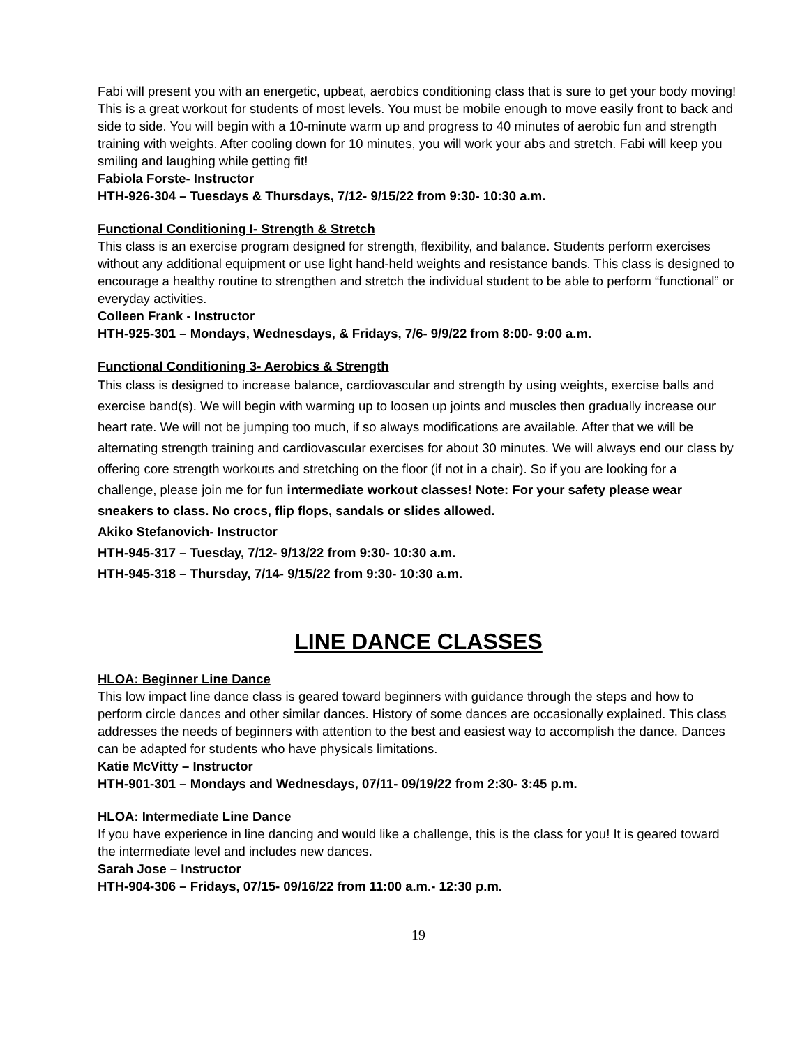Fabi will present you with an energetic, upbeat, aerobics conditioning class that is sure to get your body moving! This is a great workout for students of most levels. You must be mobile enough to move easily front to back and side to side. You will begin with a 10-minute warm up and progress to 40 minutes of aerobic fun and strength training with weights. After cooling down for 10 minutes, you will work your abs and stretch. Fabi will keep you smiling and laughing while getting fit!
Fabiola Forste- Instructor
HTH-926-304 – Tuesdays & Thursdays, 7/12- 9/15/22 from 9:30- 10:30 a.m.
Functional Conditioning I- Strength & Stretch
This class is an exercise program designed for strength, flexibility, and balance. Students perform exercises without any additional equipment or use light hand-held weights and resistance bands. This class is designed to encourage a healthy routine to strengthen and stretch the individual student to be able to perform “functional” or everyday activities.
Colleen Frank - Instructor
HTH-925-301 – Mondays, Wednesdays, & Fridays, 7/6- 9/9/22 from 8:00- 9:00 a.m.
Functional Conditioning 3- Aerobics & Strength
This class is designed to increase balance, cardiovascular and strength by using weights, exercise balls and exercise band(s). We will begin with warming up to loosen up joints and muscles then gradually increase our heart rate. We will not be jumping too much, if so always modifications are available. After that we will be alternating strength training and cardiovascular exercises for about 30 minutes. We will always end our class by offering core strength workouts and stretching on the floor (if not in a chair). So if you are looking for a challenge, please join me for fun intermediate workout classes! Note: For your safety please wear sneakers to class. No crocs, flip flops, sandals or slides allowed.
Akiko Stefanovich- Instructor
HTH-945-317 – Tuesday, 7/12- 9/13/22 from 9:30- 10:30 a.m.
HTH-945-318 – Thursday, 7/14- 9/15/22 from 9:30- 10:30 a.m.
LINE DANCE CLASSES
HLOA: Beginner Line Dance
This low impact line dance class is geared toward beginners with guidance through the steps and how to perform circle dances and other similar dances. History of some dances are occasionally explained. This class addresses the needs of beginners with attention to the best and easiest way to accomplish the dance. Dances can be adapted for students who have physicals limitations.
Katie McVitty – Instructor
HTH-901-301 – Mondays and Wednesdays, 07/11- 09/19/22 from 2:30- 3:45 p.m.
HLOA: Intermediate Line Dance
If you have experience in line dancing and would like a challenge, this is the class for you! It is geared toward the intermediate level and includes new dances.
Sarah Jose – Instructor
HTH-904-306 – Fridays, 07/15- 09/16/22 from 11:00 a.m.- 12:30 p.m.
19